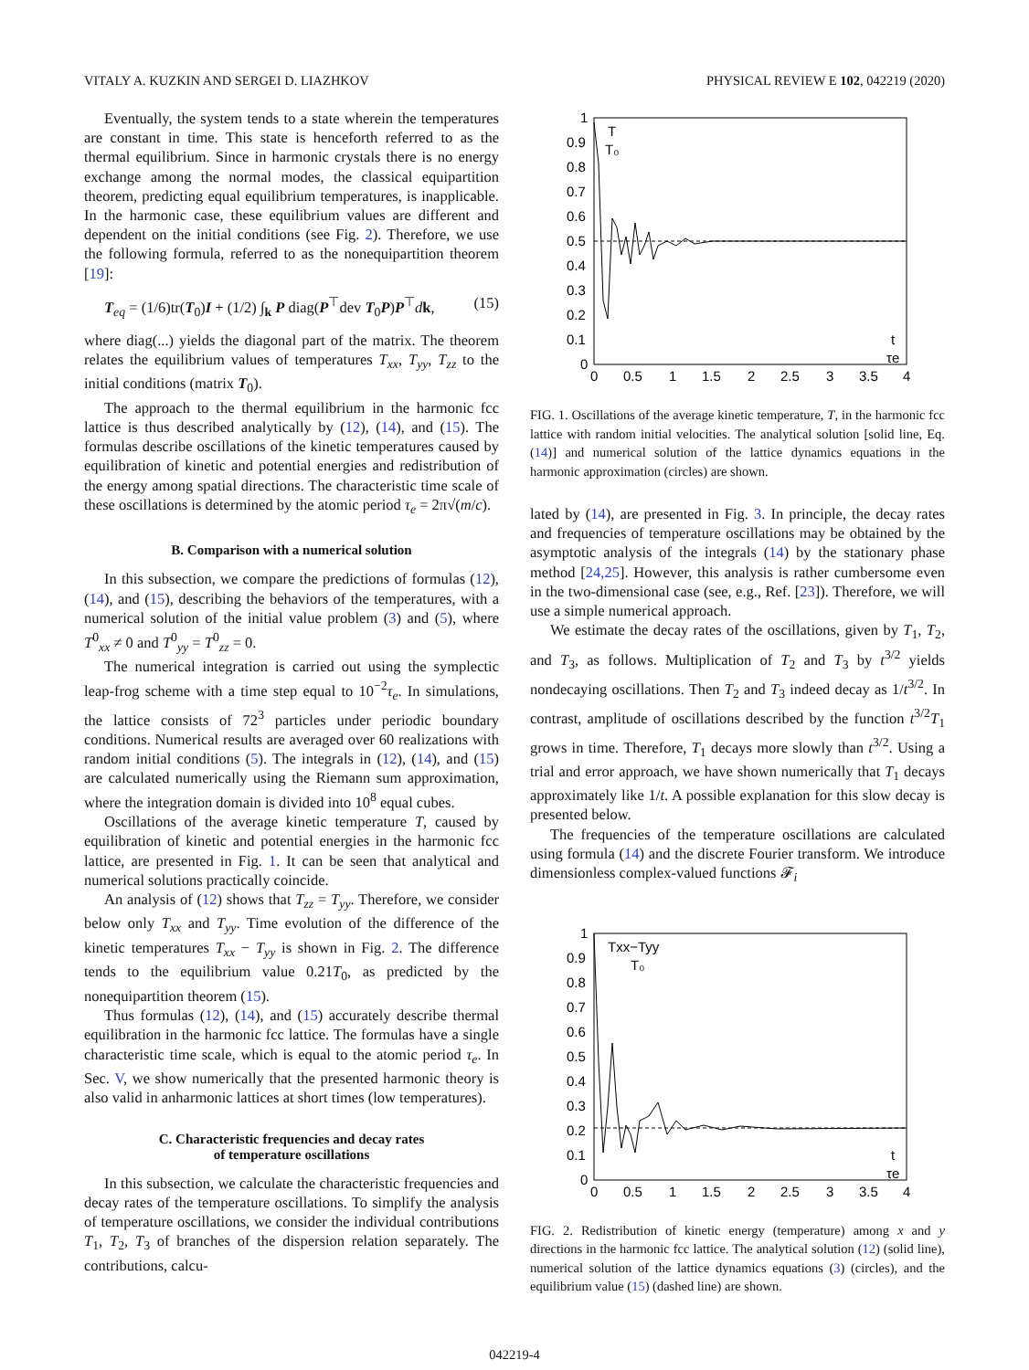VITALY A. KUZKIN AND SERGEI D. LIAZHKOV PHYSICAL REVIEW E 102, 042219 (2020)
Eventually, the system tends to a state wherein the temperatures are constant in time. This state is henceforth referred to as the thermal equilibrium. Since in harmonic crystals there is no energy exchange among the normal modes, the classical equipartition theorem, predicting equal equilibrium temperatures, is inapplicable. In the harmonic case, these equilibrium values are different and dependent on the initial conditions (see Fig. 2). Therefore, we use the following formula, referred to as the nonequipartition theorem [19]:
T<sub>eq</sub> = (1/6)tr(T<sub>0</sub>)I + (1/2) ∫<sub>k</sub> P diag(P<sup>⊤</sup>dev T<sub>0</sub>P)P<sup>⊤</sup>dk, (15)
where diag(...) yields the diagonal part of the matrix. The theorem relates the equilibrium values of temperatures T<sub>xx</sub>, T<sub>yy</sub>, T<sub>zz</sub> to the initial conditions (matrix T<sub>0</sub>).
The approach to the thermal equilibrium in the harmonic fcc lattice is thus described analytically by (12), (14), and (15). The formulas describe oscillations of the kinetic temperatures caused by equilibration of kinetic and potential energies and redistribution of the energy among spatial directions. The characteristic time scale of these oscillations is determined by the atomic period τ<sub>e</sub> = 2π√(m/c).
B. Comparison with a numerical solution
In this subsection, we compare the predictions of formulas (12), (14), and (15), describing the behaviors of the temperatures, with a numerical solution of the initial value problem (3) and (5), where T<sup>0</sup><sub>xx</sub> ≠ 0 and T<sup>0</sup><sub>yy</sub> = T<sup>0</sup><sub>zz</sub> = 0.
The numerical integration is carried out using the symplectic leap-frog scheme with a time step equal to 10<sup>−2</sup>τ<sub>e</sub>. In simulations, the lattice consists of 72<sup>3</sup> particles under periodic boundary conditions. Numerical results are averaged over 60 realizations with random initial conditions (5). The integrals in (12), (14), and (15) are calculated numerically using the Riemann sum approximation, where the integration domain is divided into 10<sup>8</sup> equal cubes.
Oscillations of the average kinetic temperature T, caused by equilibration of kinetic and potential energies in the harmonic fcc lattice, are presented in Fig. 1. It can be seen that analytical and numerical solutions practically coincide.
An analysis of (12) shows that T<sub>zz</sub> = T<sub>yy</sub>. Therefore, we consider below only T<sub>xx</sub> and T<sub>yy</sub>. Time evolution of the difference of the kinetic temperatures T<sub>xx</sub> − T<sub>yy</sub> is shown in Fig. 2. The difference tends to the equilibrium value 0.21T<sub>0</sub>, as predicted by the nonequipartition theorem (15).
Thus formulas (12), (14), and (15) accurately describe thermal equilibration in the harmonic fcc lattice. The formulas have a single characteristic time scale, which is equal to the atomic period τ<sub>e</sub>. In Sec. V, we show numerically that the presented harmonic theory is also valid in anharmonic lattices at short times (low temperatures).
C. Characteristic frequencies and decay rates
of temperature oscillations
In this subsection, we calculate the characteristic frequencies and decay rates of the temperature oscillations. To simplify the analysis of temperature oscillations, we consider the individual contributions T<sub>1</sub>, T<sub>2</sub>, T<sub>3</sub> of branches of the dispersion relation separately. The contributions, calcu-
T
T₀
t
τe
1
0.9
0.8
0.7
0.6
0.5
0.4
0.3
0.2
0.1
0
0
0.5
1
1.5
2
2.5
3
3.5
4
FIG. 1. Oscillations of the average kinetic temperature, T, in the harmonic fcc lattice with random initial velocities. The analytical solution [solid line, Eq. (14)] and numerical solution of the lattice dynamics equations in the harmonic approximation (circles) are shown.
lated by (14), are presented in Fig. 3. In principle, the decay rates and frequencies of temperature oscillations may be obtained by the asymptotic analysis of the integrals (14) by the stationary phase method [24,25]. However, this analysis is rather cumbersome even in the two-dimensional case (see, e.g., Ref. [23]). Therefore, we will use a simple numerical approach.
We estimate the decay rates of the oscillations, given by T<sub>1</sub>, T<sub>2</sub>, and T<sub>3</sub>, as follows. Multiplication of T<sub>2</sub> and T<sub>3</sub> by t<sup>3/2</sup> yields nondecaying oscillations. Then T<sub>2</sub> and T<sub>3</sub> indeed decay as 1/t<sup>3/2</sup>. In contrast, amplitude of oscillations described by the function t<sup>3/2</sup>T<sub>1</sub> grows in time. Therefore, T<sub>1</sub> decays more slowly than t<sup>3/2</sup>. Using a trial and error approach, we have shown numerically that T<sub>1</sub> decays approximately like 1/t. A possible explanation for this slow decay is presented below.
The frequencies of the temperature oscillations are calculated using formula (14) and the discrete Fourier transform. We introduce dimensionless complex-valued functions 𝓕<sub>i</sub>
Txx−Tyy
T₀
t
τe
1
0.9
0.8
0.7
0.6
0.5
0.4
0.3
0.2
0.1
0
0
0.5
1
1.5
2
2.5
3
3.5
4
FIG. 2. Redistribution of kinetic energy (temperature) among x and y directions in the harmonic fcc lattice. The analytical solution (12) (solid line), numerical solution of the lattice dynamics equations (3) (circles), and the equilibrium value (15) (dashed line) are shown.
042219-4